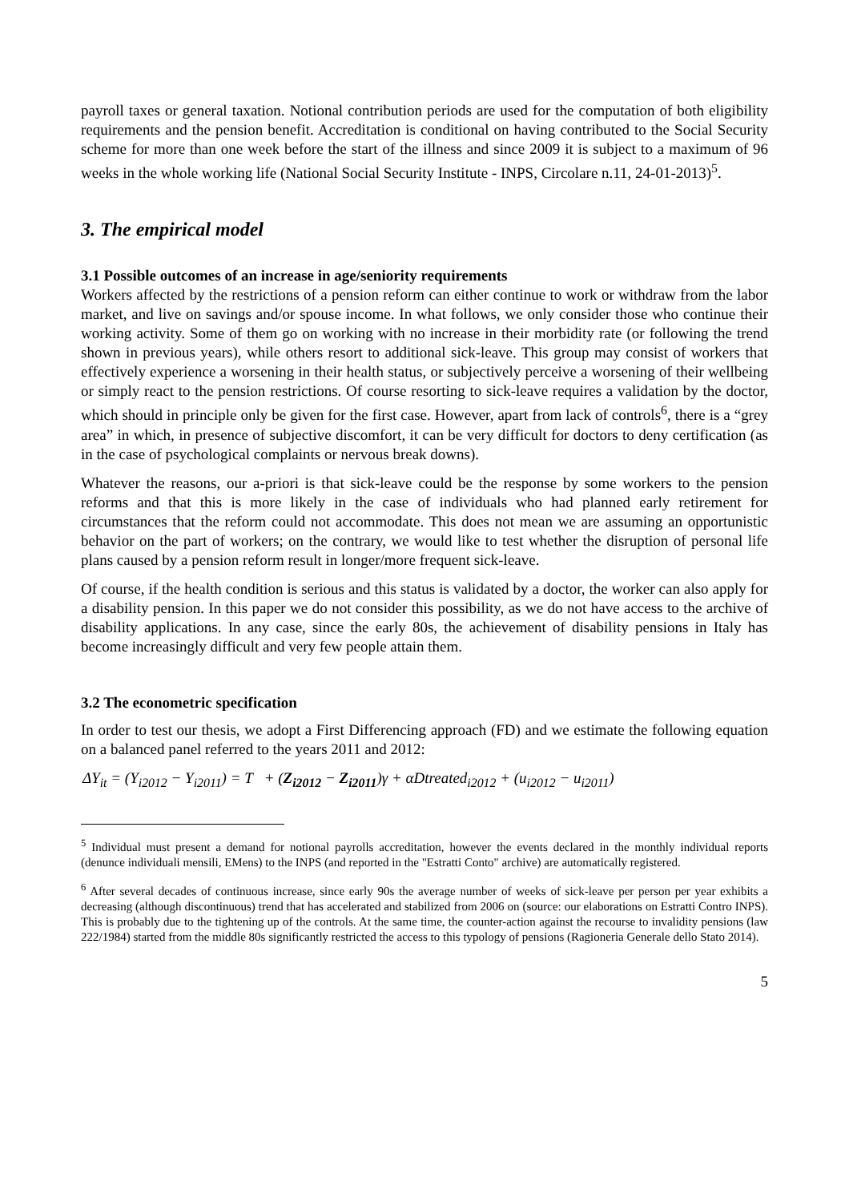payroll taxes or general taxation. Notional contribution periods are used for the computation of both eligibility requirements and the pension benefit. Accreditation is conditional on having contributed to the Social Security scheme for more than one week before the start of the illness and since 2009 it is subject to a maximum of 96 weeks in the whole working life (National Social Security Institute - INPS, Circolare n.11, 24-01-2013)<sup>5</sup>.
3. The empirical model
3.1 Possible outcomes of an increase in age/seniority requirements
Workers affected by the restrictions of a pension reform can either continue to work or withdraw from the labor market, and live on savings and/or spouse income. In what follows, we only consider those who continue their working activity. Some of them go on working with no increase in their morbidity rate (or following the trend shown in previous years), while others resort to additional sick-leave. This group may consist of workers that effectively experience a worsening in their health status, or subjectively perceive a worsening of their wellbeing or simply react to the pension restrictions. Of course resorting to sick-leave requires a validation by the doctor, which should in principle only be given for the first case. However, apart from lack of controls<sup>6</sup>, there is a “grey area” in which, in presence of subjective discomfort, it can be very difficult for doctors to deny certification (as in the case of psychological complaints or nervous break downs).
Whatever the reasons, our a-priori is that sick-leave could be the response by some workers to the pension reforms and that this is more likely in the case of individuals who had planned early retirement for circumstances that the reform could not accommodate. This does not mean we are assuming an opportunistic behavior on the part of workers; on the contrary, we would like to test whether the disruption of personal life plans caused by a pension reform result in longer/more frequent sick-leave.
Of course, if the health condition is serious and this status is validated by a doctor, the worker can also apply for a disability pension. In this paper we do not consider this possibility, as we do not have access to the archive of disability applications. In any case, since the early 80s, the achievement of disability pensions in Italy has become increasingly difficult and very few people attain them.
3.2 The econometric specification
In order to test our thesis, we adopt a First Differencing approach (FD) and we estimate the following equation on a balanced panel referred to the years 2011 and 2012:
ΔY<sub>it</sub> = (Y<sub>i2012</sub> − Y<sub>i2011</sub>) = T + (Z<sub>i2012</sub> − Z<sub>i2011</sub>)γ + αDtreated<sub>i2012</sub> + (u<sub>i2012</sub> − u<sub>i2011</sub>)
<sup>5</sup> Individual must present a demand for notional payrolls accreditation, however the events declared in the monthly individual reports (denunce individuali mensili, EMens) to the INPS (and reported in the "Estratti Conto" archive) are automatically registered.
<sup>6</sup> After several decades of continuous increase, since early 90s the average number of weeks of sick-leave per person per year exhibits a decreasing (although discontinuous) trend that has accelerated and stabilized from 2006 on (source: our elaborations on Estratti Contro INPS). This is probably due to the tightening up of the controls. At the same time, the counter-action against the recourse to invalidity pensions (law 222/1984) started from the middle 80s significantly restricted the access to this typology of pensions (Ragioneria Generale dello Stato 2014).
5